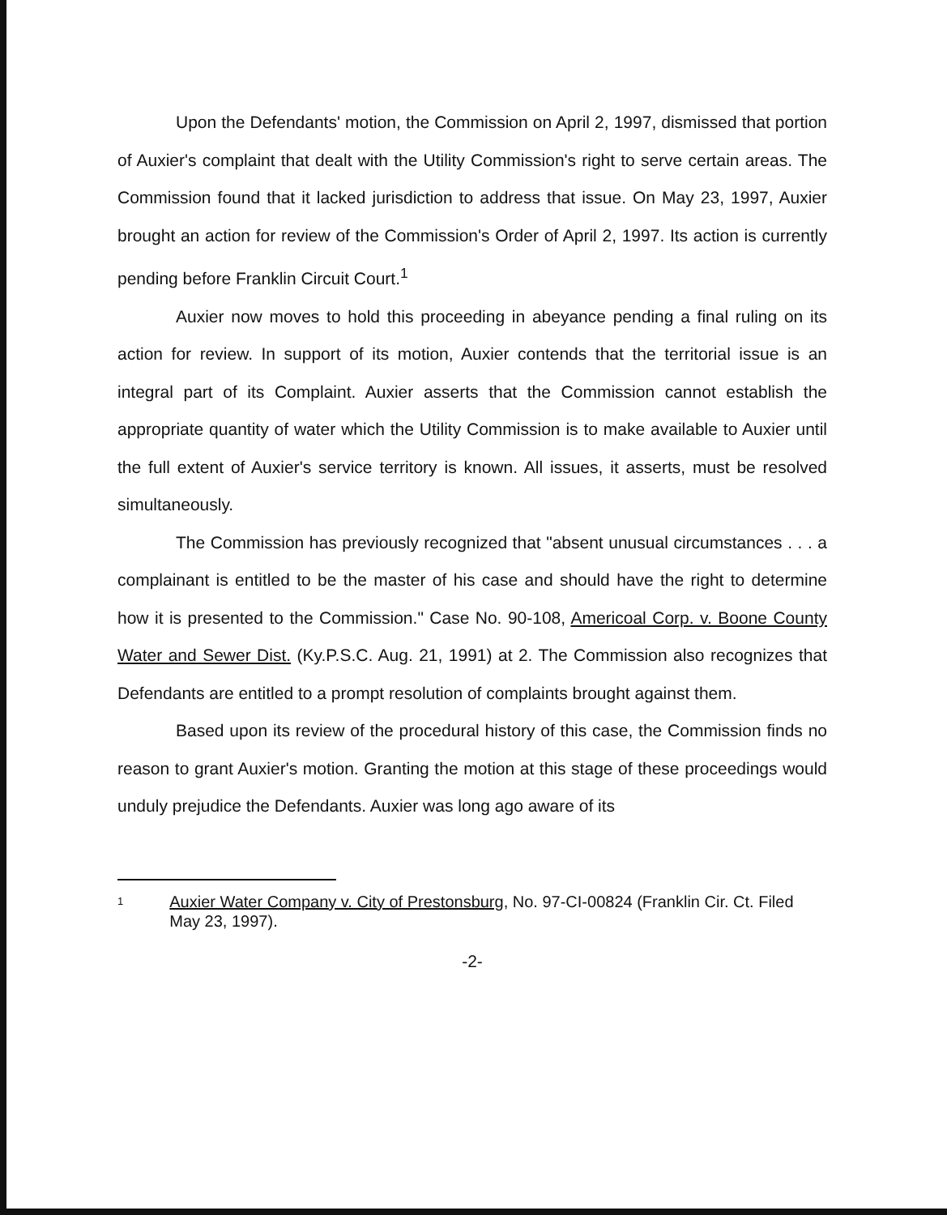Upon the Defendants' motion, the Commission on April 2, 1997, dismissed that portion of Auxier's complaint that dealt with the Utility Commission's right to serve certain areas. The Commission found that it lacked jurisdiction to address that issue. On May 23, 1997, Auxier brought an action for review of the Commission's Order of April 2, 1997. Its action is currently pending before Franklin Circuit Court.<sup>1</sup>
Auxier now moves to hold this proceeding in abeyance pending a final ruling on its action for review. In support of its motion, Auxier contends that the territorial issue is an integral part of its Complaint. Auxier asserts that the Commission cannot establish the appropriate quantity of water which the Utility Commission is to make available to Auxier until the full extent of Auxier's service territory is known. All issues, it asserts, must be resolved simultaneously.
The Commission has previously recognized that "absent unusual circumstances . . . a complainant is entitled to be the master of his case and should have the right to determine how it is presented to the Commission." Case No. 90-108, Americoal Corp. v. Boone County Water and Sewer Dist. (Ky.P.S.C. Aug. 21, 1991) at 2. The Commission also recognizes that Defendants are entitled to a prompt resolution of complaints brought against them.
Based upon its review of the procedural history of this case, the Commission finds no reason to grant Auxier's motion. Granting the motion at this stage of these proceedings would unduly prejudice the Defendants. Auxier was long ago aware of its
1 Auxier Water Company v. City of Prestonsburg, No. 97-CI-00824 (Franklin Cir. Ct. Filed May 23, 1997).
-2-